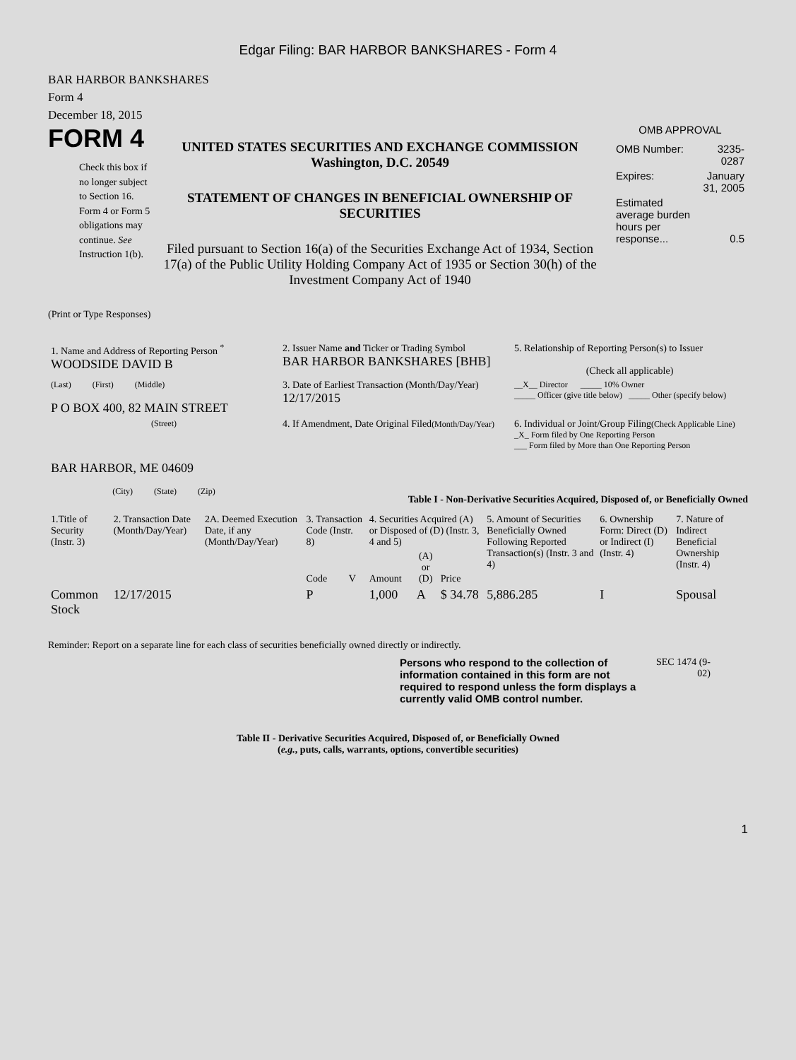Edgar Filing: BAR HARBOR BANKSHARES - Form 4
BAR HARBOR BANKSHARES
Form 4
December 18, 2015
FORM 4
Check this box if no longer subject to Section 16. Form 4 or Form 5 obligations may continue. See Instruction 1(b).
UNITED STATES SECURITIES AND EXCHANGE COMMISSION
Washington, D.C. 20549
STATEMENT OF CHANGES IN BENEFICIAL OWNERSHIP OF SECURITIES
Filed pursuant to Section 16(a) of the Securities Exchange Act of 1934, Section 17(a) of the Public Utility Holding Company Act of 1935 or Section 30(h) of the Investment Company Act of 1940
OMB APPROVAL
| OMB Number: | 3235-0287 |
| Expires: | January 31, 2005 |
| Estimated average burden hours per response... | 0.5 |
(Print or Type Responses)
| 1. Name and Address of Reporting Person <sup>*</sup> WOODSIDE DAVID B | 2. Issuer Name and Ticker or Trading Symbol BAR HARBOR BANKSHARES [BHB] | 5. Relationship of Reporting Person(s) to Issuer (Check all applicable) |
| (Last) (First) (Middle) P O BOX 400, 82 MAIN STREET | 3. Date of Earliest Transaction (Month/Day/Year) 12/17/2015 | __X__ Director _____ 10% Owner _____ Officer (give title below) _____ Other (specify below) |
| (Street) BAR HARBOR, ME 04609 (City) (State) (Zip) | 4. If Amendment, Date Original Filed (Month/Day/Year) | 6. Individual or Joint/Group Filing (Check Applicable Line) _X_ Form filed by One Reporting Person ___ Form filed by More than One Reporting Person |
Table I - Non-Derivative Securities Acquired, Disposed of, or Beneficially Owned
| 1.Title of Security (Instr. 3) | 2. Transaction Date (Month/Day/Year) | 2A. Deemed Execution Date, if any (Month/Day/Year) | 3. Transaction Code (Instr. 8) | | 4. Securities Acquired (A) or Disposed of (D) (Instr. 3, 4 and 5) | | | 5. Amount of Securities Beneficially Owned Following Reported Transaction(s) (Instr. 3 and 4) | 6. Ownership Form: Direct (D) or Indirect (I) (Instr. 4) | 7. Nature of Indirect Beneficial Ownership (Instr. 4) |
| --- | --- | --- | --- | --- | --- | --- | --- | --- | --- | --- |
| | | | Code | V | Amount | (A) or (D) | Price | | | |
| Common Stock | 12/17/2015 | | P | | 1,000 | A | $ 34.78 | 5,886.285 | I | Spousal |
Reminder: Report on a separate line for each class of securities beneficially owned directly or indirectly.
Persons who respond to the collection of information contained in this form are not required to respond unless the form displays a currently valid OMB control number.
SEC 1474 (9-02)
Table II - Derivative Securities Acquired, Disposed of, or Beneficially Owned
(e.g., puts, calls, warrants, options, convertible securities)
1